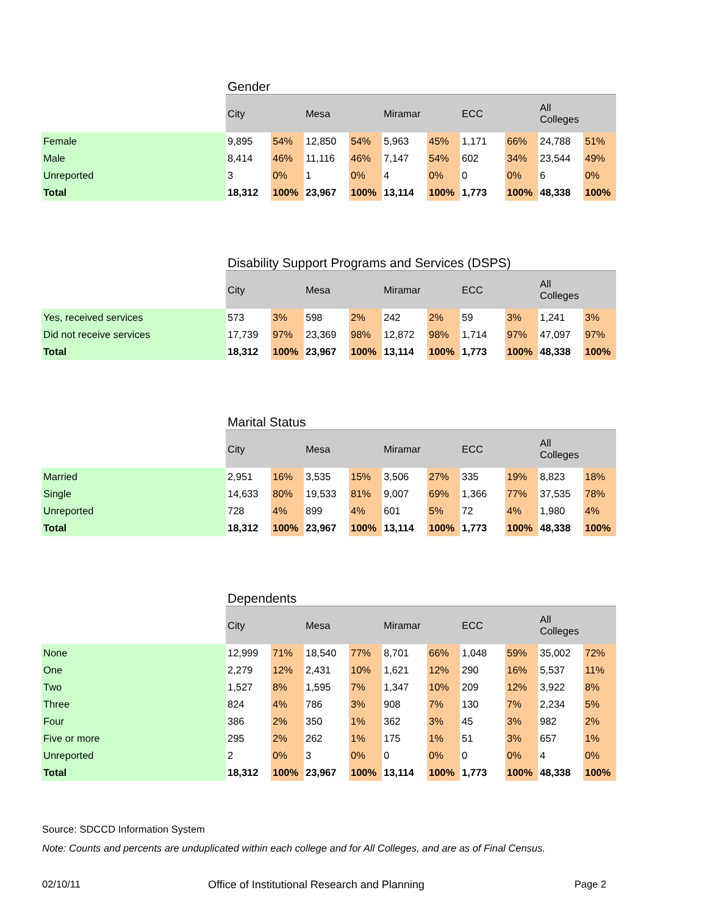| | Gender | | | | | | | | | |
| | City | | Mesa | | Miramar | | ECC | | All Colleges | |
| Female | 9,895 | 54% | 12,850 | 54% | 5,963 | 45% | 1,171 | 66% | 24,788 | 51% |
| Male | 8,414 | 46% | 11,116 | 46% | 7,147 | 54% | 602 | 34% | 23,544 | 49% |
| Unreported | 3 | 0% | 1 | 0% | 4 | 0% | 0 | 0% | 6 | 0% |
| Total | 18,312 | 100% | 23,967 | 100% | 13,114 | 100% | 1,773 | 100% | 48,338 | 100% |
| | Disability Support Programs and Services (DSPS) | | | | | | | | | |
| | City | | Mesa | | Miramar | | ECC | | All Colleges | |
| Yes, received services | 573 | 3% | 598 | 2% | 242 | 2% | 59 | 3% | 1,241 | 3% |
| Did not receive services | 17,739 | 97% | 23,369 | 98% | 12,872 | 98% | 1,714 | 97% | 47,097 | 97% |
| Total | 18,312 | 100% | 23,967 | 100% | 13,114 | 100% | 1,773 | 100% | 48,338 | 100% |
| | Marital Status | | | | | | | | | |
| | City | | Mesa | | Miramar | | ECC | | All Colleges | |
| Married | 2,951 | 16% | 3,535 | 15% | 3,506 | 27% | 335 | 19% | 8,823 | 18% |
| Single | 14,633 | 80% | 19,533 | 81% | 9,007 | 69% | 1,366 | 77% | 37,535 | 78% |
| Unreported | 728 | 4% | 899 | 4% | 601 | 5% | 72 | 4% | 1,980 | 4% |
| Total | 18,312 | 100% | 23,967 | 100% | 13,114 | 100% | 1,773 | 100% | 48,338 | 100% |
| | Dependents | | | | | | | | | |
| | City | | Mesa | | Miramar | | ECC | | All Colleges | |
| None | 12,999 | 71% | 18,540 | 77% | 8,701 | 66% | 1,048 | 59% | 35,002 | 72% |
| One | 2,279 | 12% | 2,431 | 10% | 1,621 | 12% | 290 | 16% | 5,537 | 11% |
| Two | 1,527 | 8% | 1,595 | 7% | 1,347 | 10% | 209 | 12% | 3,922 | 8% |
| Three | 824 | 4% | 786 | 3% | 908 | 7% | 130 | 7% | 2,234 | 5% |
| Four | 386 | 2% | 350 | 1% | 362 | 3% | 45 | 3% | 982 | 2% |
| Five or more | 295 | 2% | 262 | 1% | 175 | 1% | 51 | 3% | 657 | 1% |
| Unreported | 2 | 0% | 3 | 0% | 0 | 0% | 0 | 0% | 4 | 0% |
| Total | 18,312 | 100% | 23,967 | 100% | 13,114 | 100% | 1,773 | 100% | 48,338 | 100% |
Source: SDCCD Information System
Note: Counts and percents are unduplicated within each college and for All Colleges, and are as of Final Census.
02/10/11 Office of Institutional Research and Planning Page 2